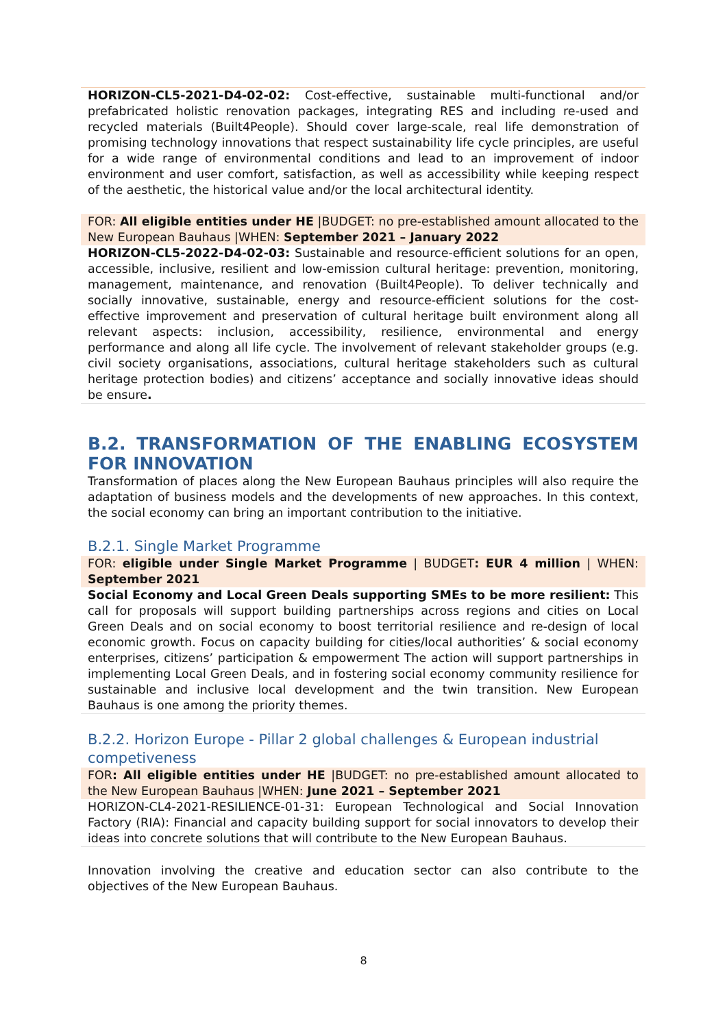HORIZON-CL5-2021-D4-02-02: Cost-effective, sustainable multi-functional and/or prefabricated holistic renovation packages, integrating RES and including re-used and recycled materials (Built4People). Should cover large-scale, real life demonstration of promising technology innovations that respect sustainability life cycle principles, are useful for a wide range of environmental conditions and lead to an improvement of indoor environment and user comfort, satisfaction, as well as accessibility while keeping respect of the aesthetic, the historical value and/or the local architectural identity.
FOR: All eligible entities under HE |BUDGET: no pre-established amount allocated to the New European Bauhaus |WHEN: September 2021 – January 2022
HORIZON-CL5-2022-D4-02-03: Sustainable and resource-efficient solutions for an open, accessible, inclusive, resilient and low-emission cultural heritage: prevention, monitoring, management, maintenance, and renovation (Built4People). To deliver technically and socially innovative, sustainable, energy and resource-efficient solutions for the cost-effective improvement and preservation of cultural heritage built environment along all relevant aspects: inclusion, accessibility, resilience, environmental and energy performance and along all life cycle. The involvement of relevant stakeholder groups (e.g. civil society organisations, associations, cultural heritage stakeholders such as cultural heritage protection bodies) and citizens’ acceptance and socially innovative ideas should be ensure.
B.2. TRANSFORMATION OF THE ENABLING ECOSYSTEM FOR INNOVATION
Transformation of places along the New European Bauhaus principles will also require the adaptation of business models and the developments of new approaches. In this context, the social economy can bring an important contribution to the initiative.
B.2.1. Single Market Programme
FOR: eligible under Single Market Programme | BUDGET: EUR 4 million | WHEN: September 2021
Social Economy and Local Green Deals supporting SMEs to be more resilient: This call for proposals will support building partnerships across regions and cities on Local Green Deals and on social economy to boost territorial resilience and re-design of local economic growth. Focus on capacity building for cities/local authorities’ & social economy enterprises, citizens’ participation & empowerment The action will support partnerships in implementing Local Green Deals, and in fostering social economy community resilience for sustainable and inclusive local development and the twin transition. New European Bauhaus is one among the priority themes.
B.2.2. Horizon Europe - Pillar 2 global challenges & European industrial competiveness
FOR: All eligible entities under HE |BUDGET: no pre-established amount allocated to the New European Bauhaus |WHEN: June 2021 – September 2021
HORIZON-CL4-2021-RESILIENCE-01-31: European Technological and Social Innovation Factory (RIA): Financial and capacity building support for social innovators to develop their ideas into concrete solutions that will contribute to the New European Bauhaus.
Innovation involving the creative and education sector can also contribute to the objectives of the New European Bauhaus.
8